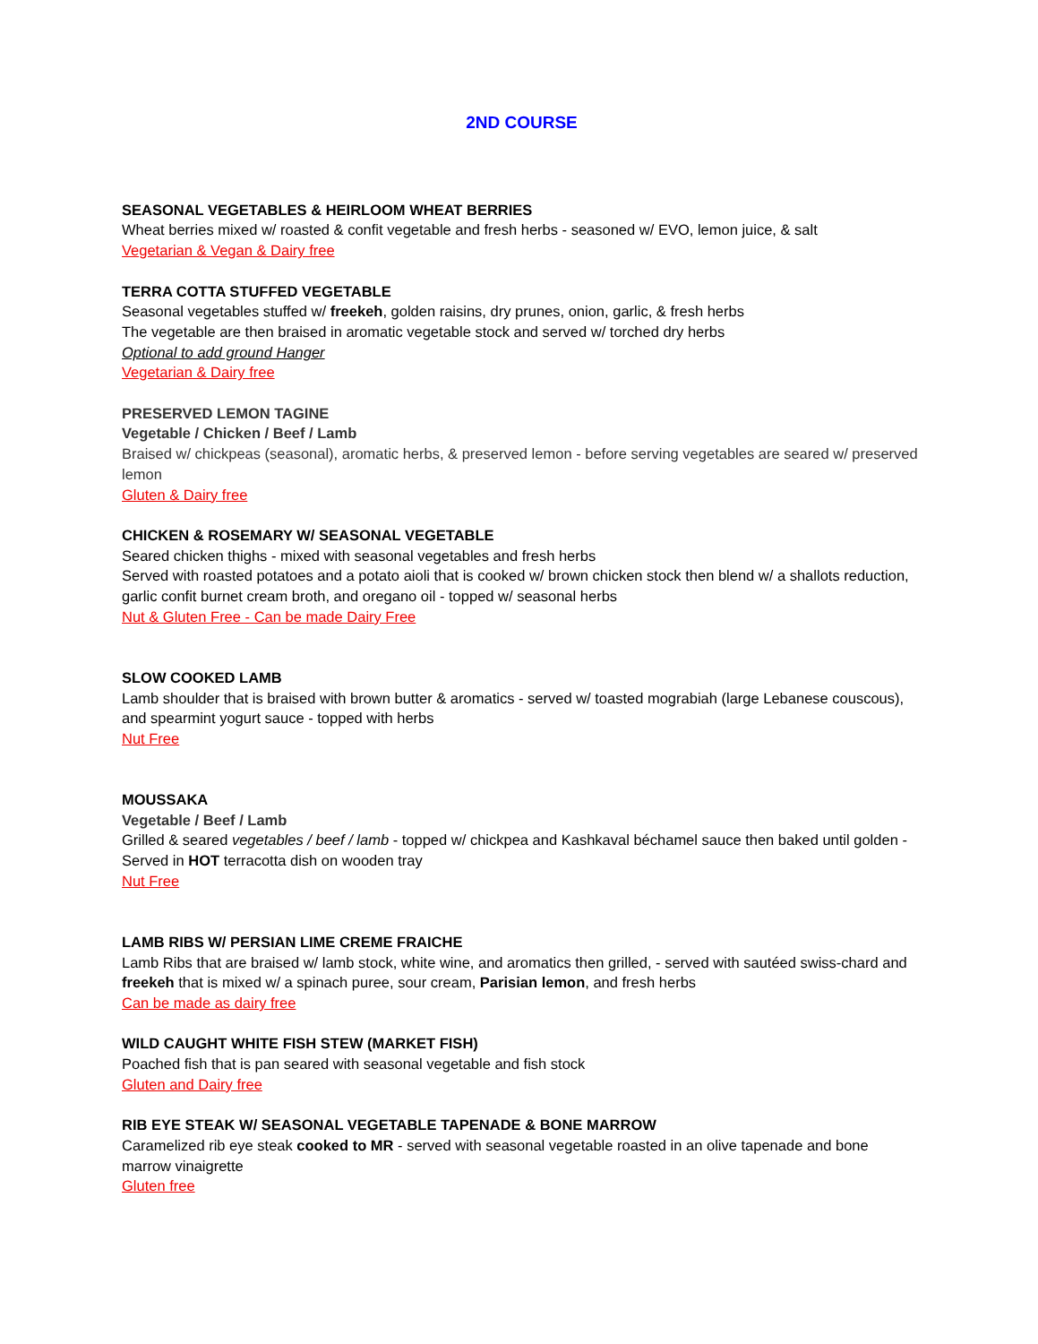2ND COURSE
SEASONAL VEGETABLES & HEIRLOOM WHEAT BERRIES
Wheat berries mixed w/ roasted & confit vegetable and fresh herbs - seasoned w/ EVO, lemon juice, & salt
Vegetarian & Vegan & Dairy free
TERRA COTTA STUFFED VEGETABLE
Seasonal vegetables stuffed w/ freekeh, golden raisins, dry prunes, onion, garlic, & fresh herbs
The vegetable are then braised in aromatic vegetable stock and served w/ torched dry herbs
Optional to add ground Hanger
Vegetarian & Dairy free
PRESERVED LEMON TAGINE
Vegetable / Chicken / Beef / Lamb
Braised w/ chickpeas (seasonal), aromatic herbs, & preserved lemon - before serving vegetables are seared w/ preserved lemon
Gluten & Dairy free
CHICKEN & ROSEMARY W/ SEASONAL VEGETABLE
Seared chicken thighs - mixed with seasonal vegetables and fresh herbs
Served with roasted potatoes and a potato aioli that is cooked w/ brown chicken stock then blend w/ a shallots reduction, garlic confit burnet cream broth, and oregano oil - topped w/ seasonal herbs
Nut & Gluten Free - Can be made Dairy Free
SLOW COOKED LAMB
Lamb shoulder that is braised with brown butter & aromatics - served w/ toasted mograbiah (large Lebanese couscous), and spearmint yogurt sauce - topped with herbs
Nut Free
MOUSSAKA
Vegetable / Beef / Lamb
Grilled & seared vegetables / beef / lamb - topped w/ chickpea and Kashkaval béchamel sauce then baked until golden - Served in HOT terracotta dish on wooden tray
Nut Free
LAMB RIBS W/ PERSIAN LIME CREME FRAICHE
Lamb Ribs that are braised w/ lamb stock, white wine, and aromatics then grilled, - served with sautéed swiss-chard and freekeh that is mixed w/ a spinach puree, sour cream, Parisian lemon, and fresh herbs
Can be made as dairy free
WILD CAUGHT WHITE FISH STEW (MARKET FISH)
Poached fish that is pan seared with seasonal vegetable and fish stock
Gluten and Dairy free
RIB EYE STEAK W/ SEASONAL VEGETABLE TAPENADE & BONE MARROW
Caramelized rib eye steak cooked to MR - served with seasonal vegetable roasted in an olive tapenade and bone marrow vinaigrette
Gluten free